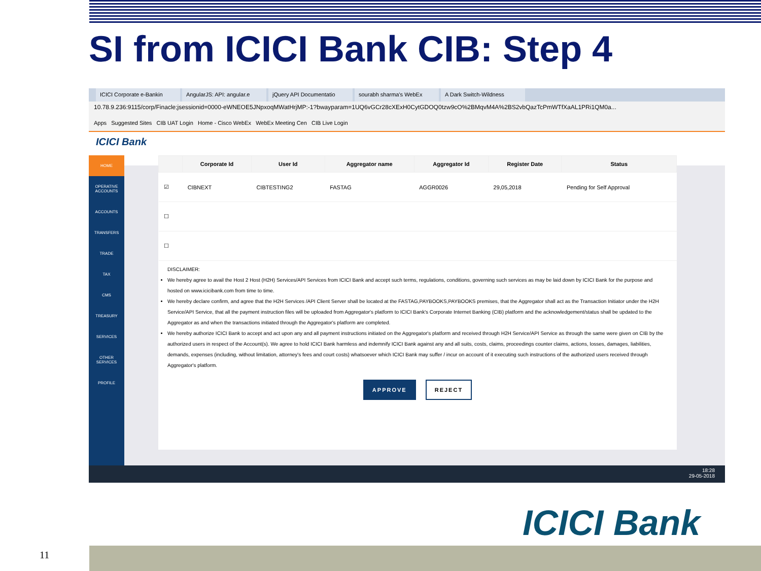SI from ICICI Bank CIB: Step 4
ICICI Corporate e-Bankin AngularJS: API: angular.e jQuery API Documentatio sourabh sharma's WebEx A Dark Switch-Wildness
10.78.9.236:9115/corp/Finacle;jsessionid=0000-eWNEOE5JNpxoqMWatHrjMP:-1?bwayparam=1UQ6vGCr28cXExH0CytGDOQ0tzw9cO%2BMqvM4A%2BS2vbQazTcPmWTfXaAL1PRi1QM0a...
Apps Suggested Sites CIB UAT Login Home - Cisco WebEx WebEx Meeting Cen CIB Live Login
ICICI Bank
HOME
OPERATIVE ACCOUNTS
ACCOUNTS
TRANSFERS
TRADE
TAX
CMS
TREASURY
SERVICES
OTHER SERVICES
PROFILE
| | Corporate Id | User Id | Aggregator name | Aggregator Id | Register Date | Status |
| --- | --- | --- | --- | --- | --- | --- |
| ☑ | CIBNEXT | CIBTESTING2 | FASTAG | AGGR0026 | 29,05,2018 | Pending for Self Approval |
| ☐ | | | | | | |
| ☐ | | | | | | |
DISCLAIMER:
We hereby agree to avail the Host 2 Host (H2H) Services/API Services from ICICI Bank and accept such terms, regulations, conditions, governing such services as may be laid down by ICICI Bank for the purpose and hosted on www.icicibank.com from time to time.
We hereby declare confirm, and agree that the H2H Services /API Client Server shall be located at the FASTAG,PAYBOOKS,PAYBOOKS premises, that the Aggregator shall act as the Transaction Initiator under the H2H Service/API Service, that all the payment instruction files will be uploaded from Aggregator's platform to ICICI Bank's Corporate Internet Banking (CIB) platform and the acknowledgement/status shall be updated to the Aggregator as and when the transactions initiated through the Aggregator's platform are completed.
We hereby authorize ICICI Bank to accept and act upon any and all payment instructions initiated on the Aggregator's platform and received through H2H Service/API Service as through the same were given on CIB by the authorized users in respect of the Account(s). We agree to hold ICICI Bank harmless and indemnify ICICI Bank against any and all suits, costs, claims, proceedings counter claims, actions, losses, damages, liabilities, demands, expenses (including, without limitation, attorney's fees and court costs) whatsoever which ICICI Bank may suffer / incur on account of it executing such instructions of the authorized users received through Aggregator's platform.
APPROVE REJECT
18:28
29-05-2018
ICICI Bank
11